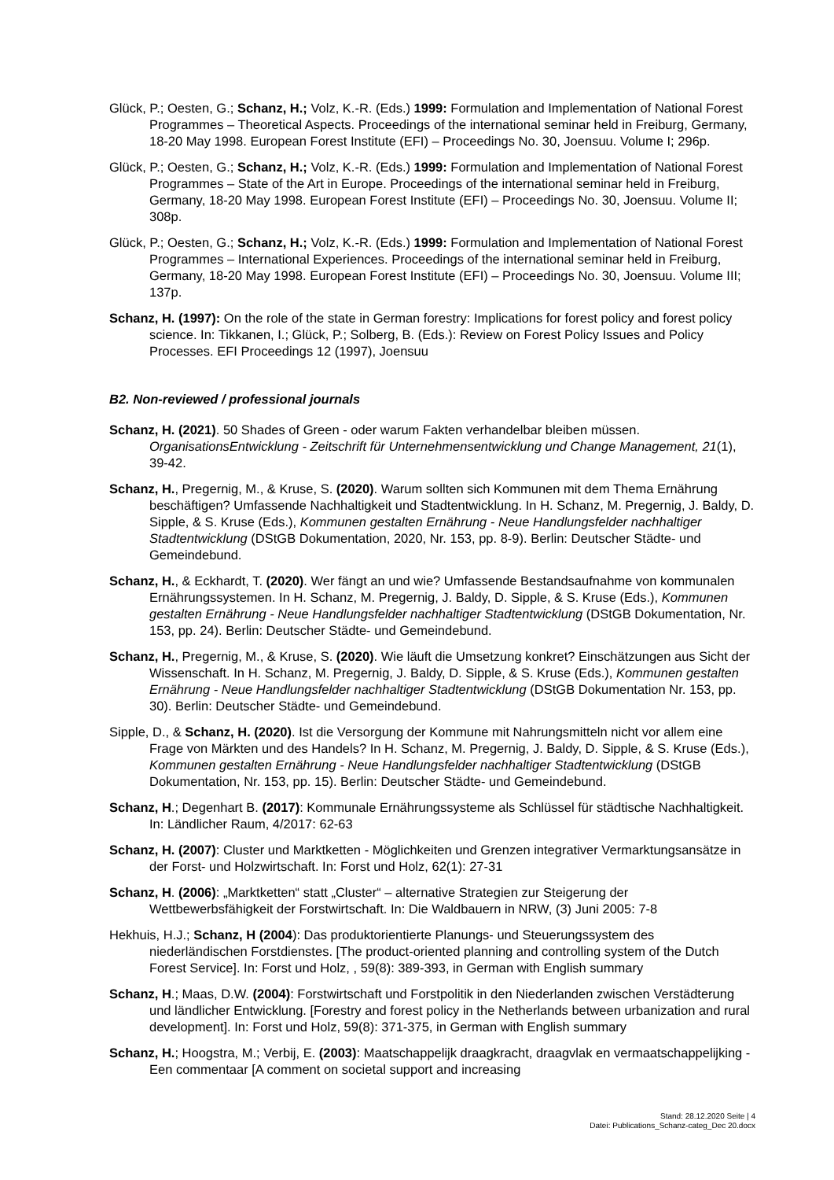Glück, P.; Oesten, G.; Schanz, H.; Volz, K.-R. (Eds.) 1999: Formulation and Implementation of National Forest Programmes – Theoretical Aspects. Proceedings of the international seminar held in Freiburg, Germany, 18-20 May 1998. European Forest Institute (EFI) – Proceedings No. 30, Joensuu. Volume I; 296p.
Glück, P.; Oesten, G.; Schanz, H.; Volz, K.-R. (Eds.) 1999: Formulation and Implementation of National Forest Programmes – State of the Art in Europe. Proceedings of the international seminar held in Freiburg, Germany, 18-20 May 1998. European Forest Institute (EFI) – Proceedings No. 30, Joensuu. Volume II; 308p.
Glück, P.; Oesten, G.; Schanz, H.; Volz, K.-R. (Eds.) 1999: Formulation and Implementation of National Forest Programmes – International Experiences. Proceedings of the international seminar held in Freiburg, Germany, 18-20 May 1998. European Forest Institute (EFI) – Proceedings No. 30, Joensuu. Volume III; 137p.
Schanz, H. (1997): On the role of the state in German forestry: Implications for forest policy and forest policy science. In: Tikkanen, I.; Glück, P.; Solberg, B. (Eds.): Review on Forest Policy Issues and Policy Processes. EFI Proceedings 12 (1997), Joensuu
B2. Non-reviewed / professional journals
Schanz, H. (2021). 50 Shades of Green - oder warum Fakten verhandelbar bleiben müssen. OrganisationsEntwicklung - Zeitschrift für Unternehmensentwicklung und Change Management, 21(1), 39-42.
Schanz, H., Pregernig, M., & Kruse, S. (2020). Warum sollten sich Kommunen mit dem Thema Ernährung beschäftigen? Umfassende Nachhaltigkeit und Stadtentwicklung. In H. Schanz, M. Pregernig, J. Baldy, D. Sipple, & S. Kruse (Eds.), Kommunen gestalten Ernährung - Neue Handlungsfelder nachhaltiger Stadtentwicklung (DStGB Dokumentation, 2020, Nr. 153, pp. 8-9). Berlin: Deutscher Städte- und Gemeindebund.
Schanz, H., & Eckhardt, T. (2020). Wer fängt an und wie? Umfassende Bestandsaufnahme von kommunalen Ernährungssystemen. In H. Schanz, M. Pregernig, J. Baldy, D. Sipple, & S. Kruse (Eds.), Kommunen gestalten Ernährung - Neue Handlungsfelder nachhaltiger Stadtentwicklung (DStGB Dokumentation, Nr. 153, pp. 24). Berlin: Deutscher Städte- und Gemeindebund.
Schanz, H., Pregernig, M., & Kruse, S. (2020). Wie läuft die Umsetzung konkret? Einschätzungen aus Sicht der Wissenschaft. In H. Schanz, M. Pregernig, J. Baldy, D. Sipple, & S. Kruse (Eds.), Kommunen gestalten Ernährung - Neue Handlungsfelder nachhaltiger Stadtentwicklung (DStGB Dokumentation Nr. 153, pp. 30). Berlin: Deutscher Städte- und Gemeindebund.
Sipple, D., & Schanz, H. (2020). Ist die Versorgung der Kommune mit Nahrungsmitteln nicht vor allem eine Frage von Märkten und des Handels? In H. Schanz, M. Pregernig, J. Baldy, D. Sipple, & S. Kruse (Eds.), Kommunen gestalten Ernährung - Neue Handlungsfelder nachhaltiger Stadtentwicklung (DStGB Dokumentation, Nr. 153, pp. 15). Berlin: Deutscher Städte- und Gemeindebund.
Schanz, H.; Degenhart B. (2017): Kommunale Ernährungssysteme als Schlüssel für städtische Nachhaltigkeit. In: Ländlicher Raum, 4/2017: 62-63
Schanz, H. (2007): Cluster und Marktketten - Möglichkeiten und Grenzen integrativer Vermarktungsansätze in der Forst- und Holzwirtschaft. In: Forst und Holz, 62(1): 27-31
Schanz, H. (2006): „Marktketten“ statt „Cluster“ – alternative Strategien zur Steigerung der Wettbewerbsfähigkeit der Forstwirtschaft. In: Die Waldbauern in NRW, (3) Juni 2005: 7-8
Hekhuis, H.J.; Schanz, H (2004): Das produktorientierte Planungs- und Steuerungssystem des niederländischen Forstdienstes. [The product-oriented planning and controlling system of the Dutch Forest Service]. In: Forst und Holz, , 59(8): 389-393, in German with English summary
Schanz, H.; Maas, D.W. (2004): Forstwirtschaft und Forstpolitik in den Niederlanden zwischen Verstädterung und ländlicher Entwicklung. [Forestry and forest policy in the Netherlands between urbanization and rural development]. In: Forst und Holz, 59(8): 371-375, in German with English summary
Schanz, H.; Hoogstra, M.; Verbij, E. (2003): Maatschappelijk draagkracht, draagvlak en vermaatschappelijking - Een commentaar [A comment on societal support and increasing
Stand: 28.12.2020 Seite | 4
Datei: Publications_Schanz-categ_Dec 20.docx